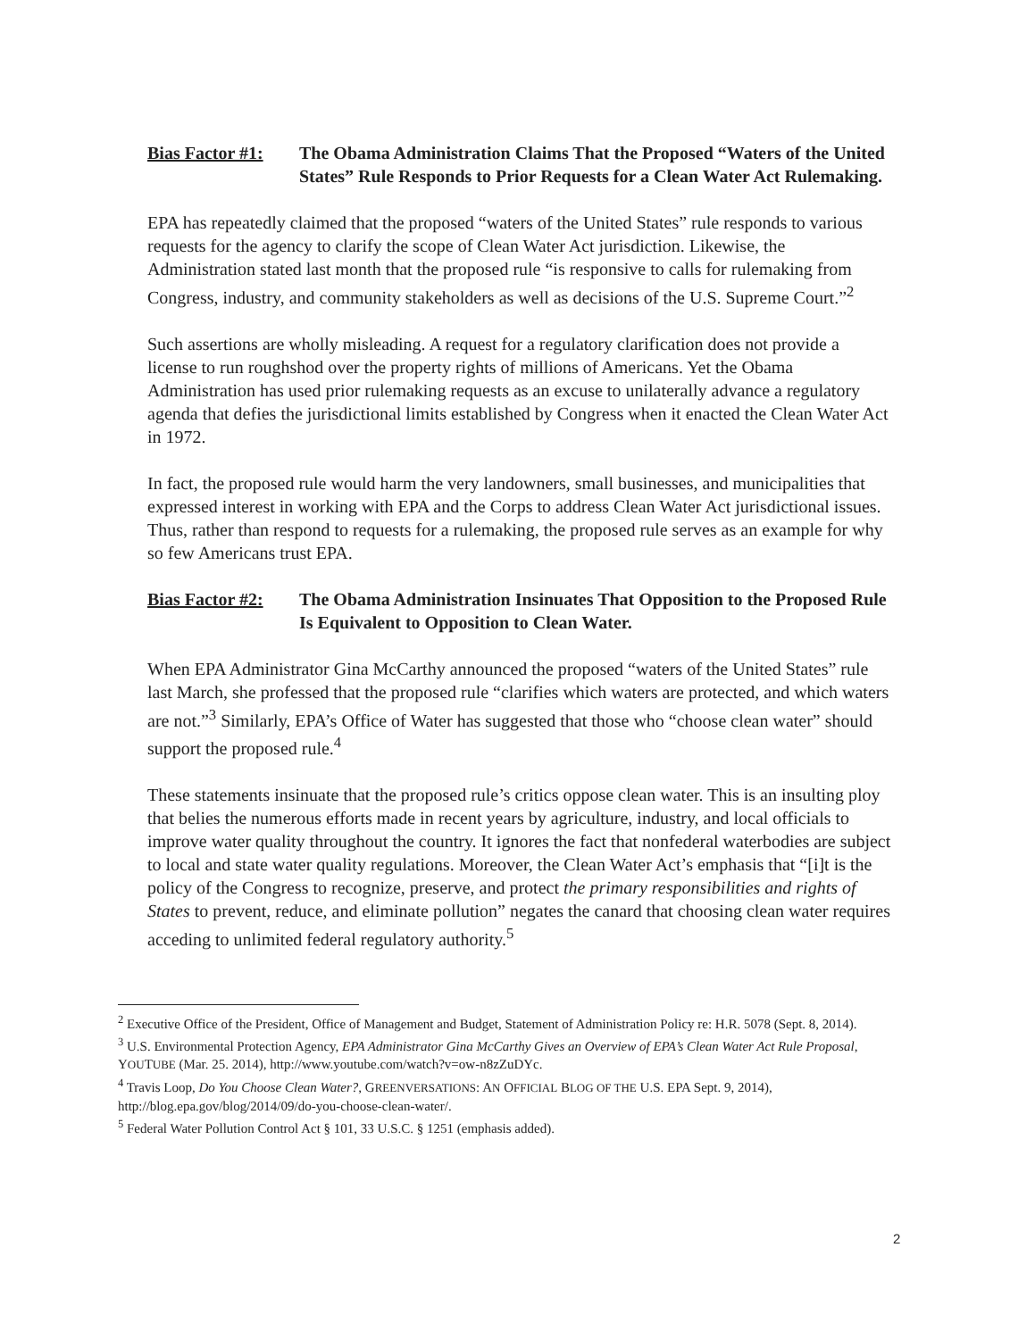Bias Factor #1:
The Obama Administration Claims That the Proposed “Waters of the United States” Rule Responds to Prior Requests for a Clean Water Act Rulemaking.
EPA has repeatedly claimed that the proposed “waters of the United States” rule responds to various requests for the agency to clarify the scope of Clean Water Act jurisdiction. Likewise, the Administration stated last month that the proposed rule “is responsive to calls for rulemaking from Congress, industry, and community stakeholders as well as decisions of the U.S. Supreme Court.”<sup>2</sup>
Such assertions are wholly misleading. A request for a regulatory clarification does not provide a license to run roughshod over the property rights of millions of Americans. Yet the Obama Administration has used prior rulemaking requests as an excuse to unilaterally advance a regulatory agenda that defies the jurisdictional limits established by Congress when it enacted the Clean Water Act in 1972.
In fact, the proposed rule would harm the very landowners, small businesses, and municipalities that expressed interest in working with EPA and the Corps to address Clean Water Act jurisdictional issues. Thus, rather than respond to requests for a rulemaking, the proposed rule serves as an example for why so few Americans trust EPA.
Bias Factor #2:
The Obama Administration Insinuates That Opposition to the Proposed Rule Is Equivalent to Opposition to Clean Water.
When EPA Administrator Gina McCarthy announced the proposed “waters of the United States” rule last March, she professed that the proposed rule “clarifies which waters are protected, and which waters are not.”<sup>3</sup> Similarly, EPA’s Office of Water has suggested that those who “choose clean water” should support the proposed rule.<sup>4</sup>
These statements insinuate that the proposed rule’s critics oppose clean water. This is an insulting ploy that belies the numerous efforts made in recent years by agriculture, industry, and local officials to improve water quality throughout the country. It ignores the fact that nonfederal waterbodies are subject to local and state water quality regulations. Moreover, the Clean Water Act’s emphasis that “[i]t is the policy of the Congress to recognize, preserve, and protect the primary responsibilities and rights of States to prevent, reduce, and eliminate pollution” negates the canard that choosing clean water requires acceding to unlimited federal regulatory authority.<sup>5</sup>
<sup>2</sup> Executive Office of the President, Office of Management and Budget, Statement of Administration Policy re: H.R. 5078 (Sept. 8, 2014).
<sup>3</sup> U.S. Environmental Protection Agency, EPA Administrator Gina McCarthy Gives an Overview of EPA’s Clean Water Act Rule Proposal, YOUTUBE (Mar. 25. 2014), http://www.youtube.com/watch?v=ow-n8zZuDYc.
<sup>4</sup> Travis Loop, Do You Choose Clean Water?, GREENVERSATIONS: AN OFFICIAL BLOG OF THE U.S. EPA Sept. 9, 2014), http://blog.epa.gov/blog/2014/09/do-you-choose-clean-water/.
<sup>5</sup> Federal Water Pollution Control Act § 101, 33 U.S.C. § 1251 (emphasis added).
2